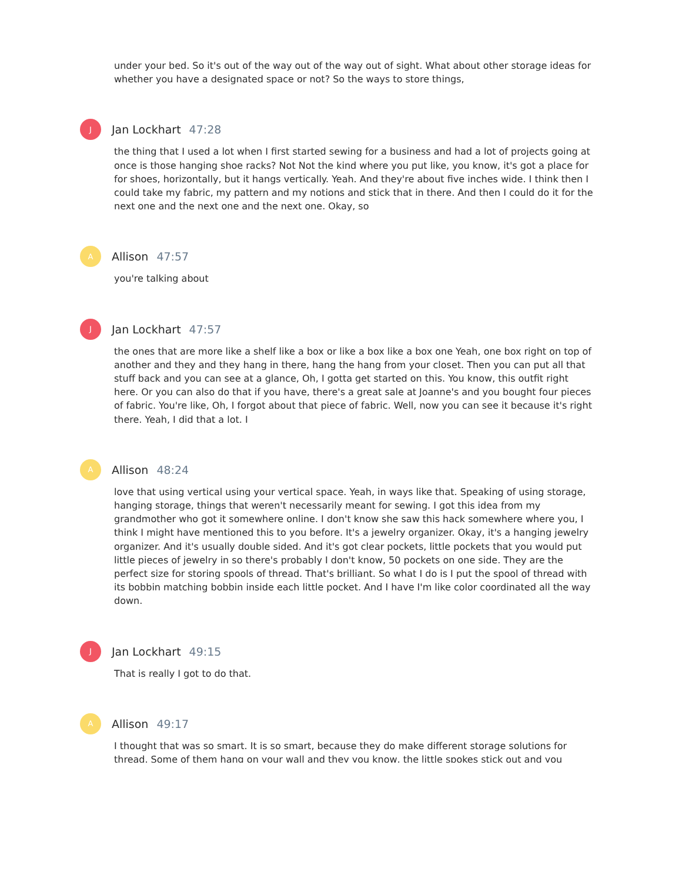under your bed. So it's out of the way out of the way out of sight. What about other storage ideas for whether you have a designated space or not? So the ways to store things,
J
Jan Lockhart 47:28
the thing that I used a lot when I first started sewing for a business and had a lot of projects going at once is those hanging shoe racks? Not Not the kind where you put like, you know, it's got a place for for shoes, horizontally, but it hangs vertically. Yeah. And they're about five inches wide. I think then I could take my fabric, my pattern and my notions and stick that in there. And then I could do it for the next one and the next one and the next one. Okay, so
A
Allison 47:57
you're talking about
J
Jan Lockhart 47:57
the ones that are more like a shelf like a box or like a box like a box one Yeah, one box right on top of another and they and they hang in there, hang the hang from your closet. Then you can put all that stuff back and you can see at a glance, Oh, I gotta get started on this. You know, this outfit right here. Or you can also do that if you have, there's a great sale at Joanne's and you bought four pieces of fabric. You're like, Oh, I forgot about that piece of fabric. Well, now you can see it because it's right there. Yeah, I did that a lot. I
A
Allison 48:24
love that using vertical using your vertical space. Yeah, in ways like that. Speaking of using storage, hanging storage, things that weren't necessarily meant for sewing. I got this idea from my grandmother who got it somewhere online. I don't know she saw this hack somewhere where you, I think I might have mentioned this to you before. It's a jewelry organizer. Okay, it's a hanging jewelry organizer. And it's usually double sided. And it's got clear pockets, little pockets that you would put little pieces of jewelry in so there's probably I don't know, 50 pockets on one side. They are the perfect size for storing spools of thread. That's brilliant. So what I do is I put the spool of thread with its bobbin matching bobbin inside each little pocket. And I have I'm like color coordinated all the way down.
J
Jan Lockhart 49:15
That is really I got to do that.
A
Allison 49:17
I thought that was so smart. It is so smart, because they do make different storage solutions for thread. Some of them hang on your wall and they you know, the little spokes stick out and you